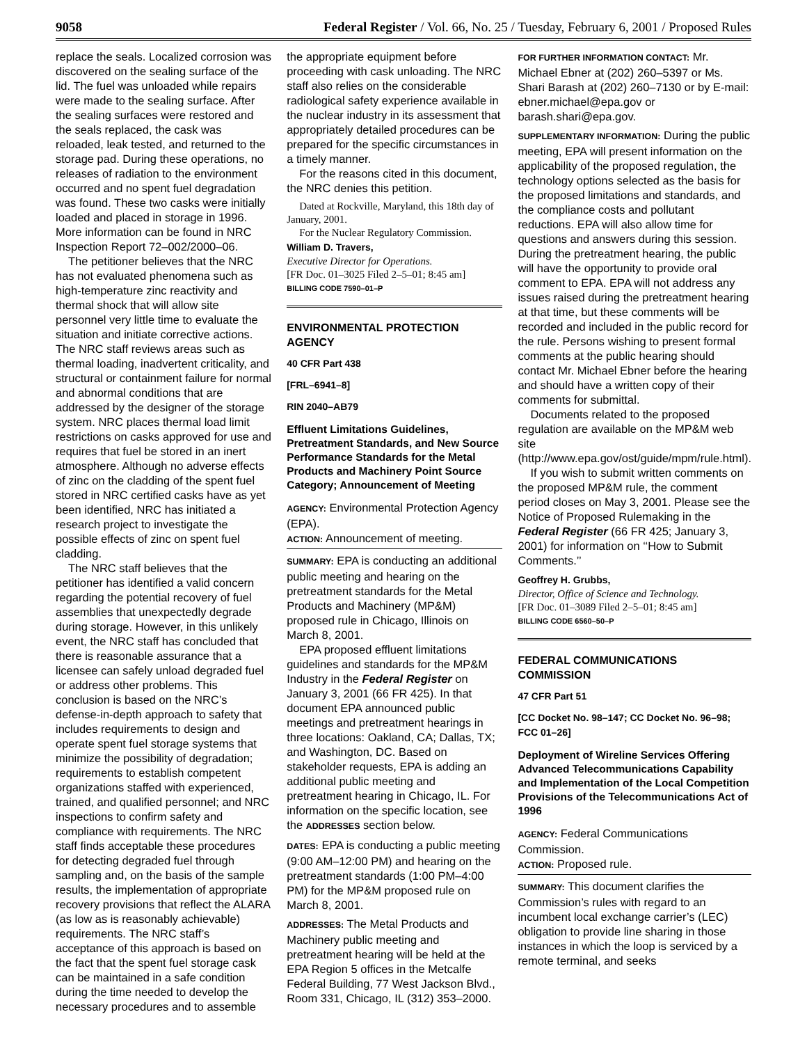9058 Federal Register / Vol. 66, No. 25 / Tuesday, February 6, 2001 / Proposed Rules
replace the seals. Localized corrosion was discovered on the sealing surface of the lid. The fuel was unloaded while repairs were made to the sealing surface. After the sealing surfaces were restored and the seals replaced, the cask was reloaded, leak tested, and returned to the storage pad. During these operations, no releases of radiation to the environment occurred and no spent fuel degradation was found. These two casks were initially loaded and placed in storage in 1996. More information can be found in NRC Inspection Report 72–002/2000–06.
The petitioner believes that the NRC has not evaluated phenomena such as high-temperature zinc reactivity and thermal shock that will allow site personnel very little time to evaluate the situation and initiate corrective actions. The NRC staff reviews areas such as thermal loading, inadvertent criticality, and structural or containment failure for normal and abnormal conditions that are addressed by the designer of the storage system. NRC places thermal load limit restrictions on casks approved for use and requires that fuel be stored in an inert atmosphere. Although no adverse effects of zinc on the cladding of the spent fuel stored in NRC certified casks have as yet been identified, NRC has initiated a research project to investigate the possible effects of zinc on spent fuel cladding.
The NRC staff believes that the petitioner has identified a valid concern regarding the potential recovery of fuel assemblies that unexpectedly degrade during storage. However, in this unlikely event, the NRC staff has concluded that there is reasonable assurance that a licensee can safely unload degraded fuel or address other problems. This conclusion is based on the NRC’s defense-in-depth approach to safety that includes requirements to design and operate spent fuel storage systems that minimize the possibility of degradation; requirements to establish competent organizations staffed with experienced, trained, and qualified personnel; and NRC inspections to confirm safety and compliance with requirements. The NRC staff finds acceptable these procedures for detecting degraded fuel through sampling and, on the basis of the sample results, the implementation of appropriate recovery provisions that reflect the ALARA (as low as is reasonably achievable) requirements. The NRC staff’s acceptance of this approach is based on the fact that the spent fuel storage cask can be maintained in a safe condition during the time needed to develop the necessary procedures and to assemble
the appropriate equipment before proceeding with cask unloading. The NRC staff also relies on the considerable radiological safety experience available in the nuclear industry in its assessment that appropriately detailed procedures can be prepared for the specific circumstances in a timely manner.
For the reasons cited in this document, the NRC denies this petition.
Dated at Rockville, Maryland, this 18th day of January, 2001.
For the Nuclear Regulatory Commission.
William D. Travers,
Executive Director for Operations.
[FR Doc. 01–3025 Filed 2–5–01; 8:45 am]
BILLING CODE 7590–01–P
ENVIRONMENTAL PROTECTION AGENCY
40 CFR Part 438
[FRL–6941–8]
RIN 2040–AB79
Effluent Limitations Guidelines, Pretreatment Standards, and New Source Performance Standards for the Metal Products and Machinery Point Source Category; Announcement of Meeting
AGENCY: Environmental Protection Agency (EPA).
ACTION: Announcement of meeting.
SUMMARY: EPA is conducting an additional public meeting and hearing on the pretreatment standards for the Metal Products and Machinery (MP&M) proposed rule in Chicago, Illinois on March 8, 2001.
EPA proposed effluent limitations guidelines and standards for the MP&M Industry in the Federal Register on January 3, 2001 (66 FR 425). In that document EPA announced public meetings and pretreatment hearings in three locations: Oakland, CA; Dallas, TX; and Washington, DC. Based on stakeholder requests, EPA is adding an additional public meeting and pretreatment hearing in Chicago, IL. For information on the specific location, see the ADDRESSES section below.
DATES: EPA is conducting a public meeting (9:00 AM–12:00 PM) and hearing on the pretreatment standards (1:00 PM–4:00 PM) for the MP&M proposed rule on March 8, 2001.
ADDRESSES: The Metal Products and Machinery public meeting and pretreatment hearing will be held at the EPA Region 5 offices in the Metcalfe Federal Building, 77 West Jackson Blvd., Room 331, Chicago, IL (312) 353–2000.
FOR FURTHER INFORMATION CONTACT: Mr. Michael Ebner at (202) 260–5397 or Ms. Shari Barash at (202) 260–7130 or by E-mail: ebner.michael@epa.gov or barash.shari@epa.gov.
SUPPLEMENTARY INFORMATION: During the public meeting, EPA will present information on the applicability of the proposed regulation, the technology options selected as the basis for the proposed limitations and standards, and the compliance costs and pollutant reductions. EPA will also allow time for questions and answers during this session. During the pretreatment hearing, the public will have the opportunity to provide oral comment to EPA. EPA will not address any issues raised during the pretreatment hearing at that time, but these comments will be recorded and included in the public record for the rule. Persons wishing to present formal comments at the public hearing should contact Mr. Michael Ebner before the hearing and should have a written copy of their comments for submittal.
Documents related to the proposed regulation are available on the MP&M web site (http://www.epa.gov/ost/guide/mpm/rule.html).
If you wish to submit written comments on the proposed MP&M rule, the comment period closes on May 3, 2001. Please see the Notice of Proposed Rulemaking in the Federal Register (66 FR 425; January 3, 2001) for information on ‘‘How to Submit Comments.’’
Geoffrey H. Grubbs,
Director, Office of Science and Technology.
[FR Doc. 01–3089 Filed 2–5–01; 8:45 am]
BILLING CODE 6560–50–P
FEDERAL COMMUNICATIONS COMMISSION
47 CFR Part 51
[CC Docket No. 98–147; CC Docket No. 96–98; FCC 01–26]
Deployment of Wireline Services Offering Advanced Telecommunications Capability and Implementation of the Local Competition Provisions of the Telecommunications Act of 1996
AGENCY: Federal Communications Commission.
ACTION: Proposed rule.
SUMMARY: This document clarifies the Commission’s rules with regard to an incumbent local exchange carrier’s (LEC) obligation to provide line sharing in those instances in which the loop is serviced by a remote terminal, and seeks